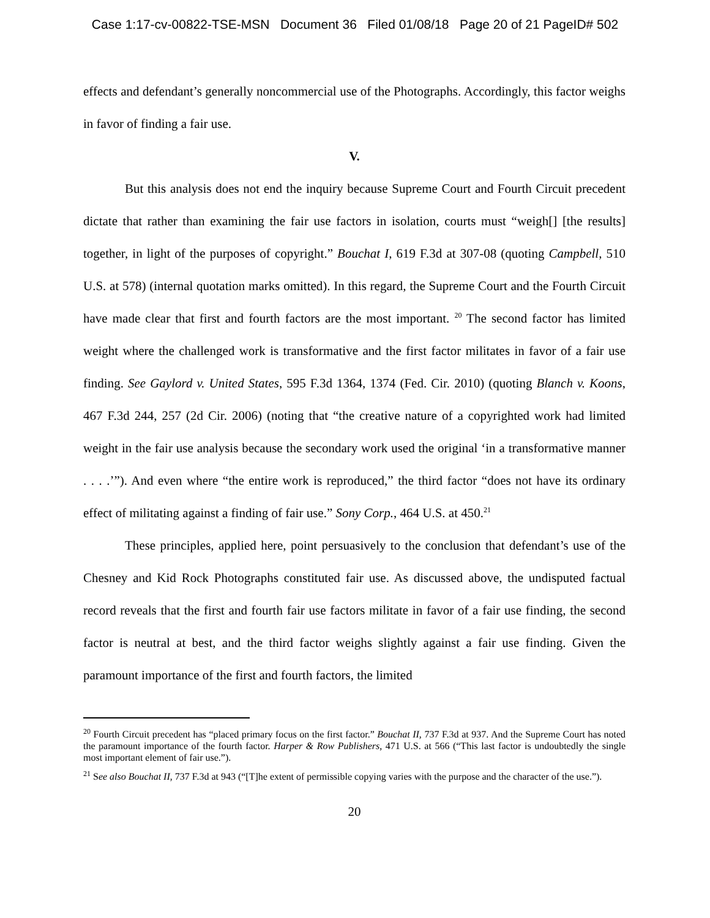Case 1:17-cv-00822-TSE-MSN Document 36 Filed 01/08/18 Page 20 of 21 PageID# 502
effects and defendant’s generally noncommercial use of the Photographs. Accordingly, this factor weighs in favor of finding a fair use.
V.
But this analysis does not end the inquiry because Supreme Court and Fourth Circuit precedent dictate that rather than examining the fair use factors in isolation, courts must “weigh[] [the results] together, in light of the purposes of copyright.” Bouchat I, 619 F.3d at 307-08 (quoting Campbell, 510 U.S. at 578) (internal quotation marks omitted). In this regard, the Supreme Court and the Fourth Circuit have made clear that first and fourth factors are the most important. <sup>20</sup> The second factor has limited weight where the challenged work is transformative and the first factor militates in favor of a fair use finding. See Gaylord v. United States, 595 F.3d 1364, 1374 (Fed. Cir. 2010) (quoting Blanch v. Koons, 467 F.3d 244, 257 (2d Cir. 2006) (noting that “the creative nature of a copyrighted work had limited weight in the fair use analysis because the secondary work used the original ‘in a transformative manner . . . .’”). And even where “the entire work is reproduced,” the third factor “does not have its ordinary effect of militating against a finding of fair use.” Sony Corp., 464 U.S. at 450.<sup>21</sup>
These principles, applied here, point persuasively to the conclusion that defendant’s use of the Chesney and Kid Rock Photographs constituted fair use. As discussed above, the undisputed factual record reveals that the first and fourth fair use factors militate in favor of a fair use finding, the second factor is neutral at best, and the third factor weighs slightly against a fair use finding. Given the paramount importance of the first and fourth factors, the limited
<sup>20</sup> Fourth Circuit precedent has “placed primary focus on the first factor.” Bouchat II, 737 F.3d at 937. And the Supreme Court has noted the paramount importance of the fourth factor. Harper & Row Publishers, 471 U.S. at 566 (“This last factor is undoubtedly the single most important element of fair use.”).
<sup>21</sup> See also Bouchat II, 737 F.3d at 943 (“[T]he extent of permissible copying varies with the purpose and the character of the use.”).
20